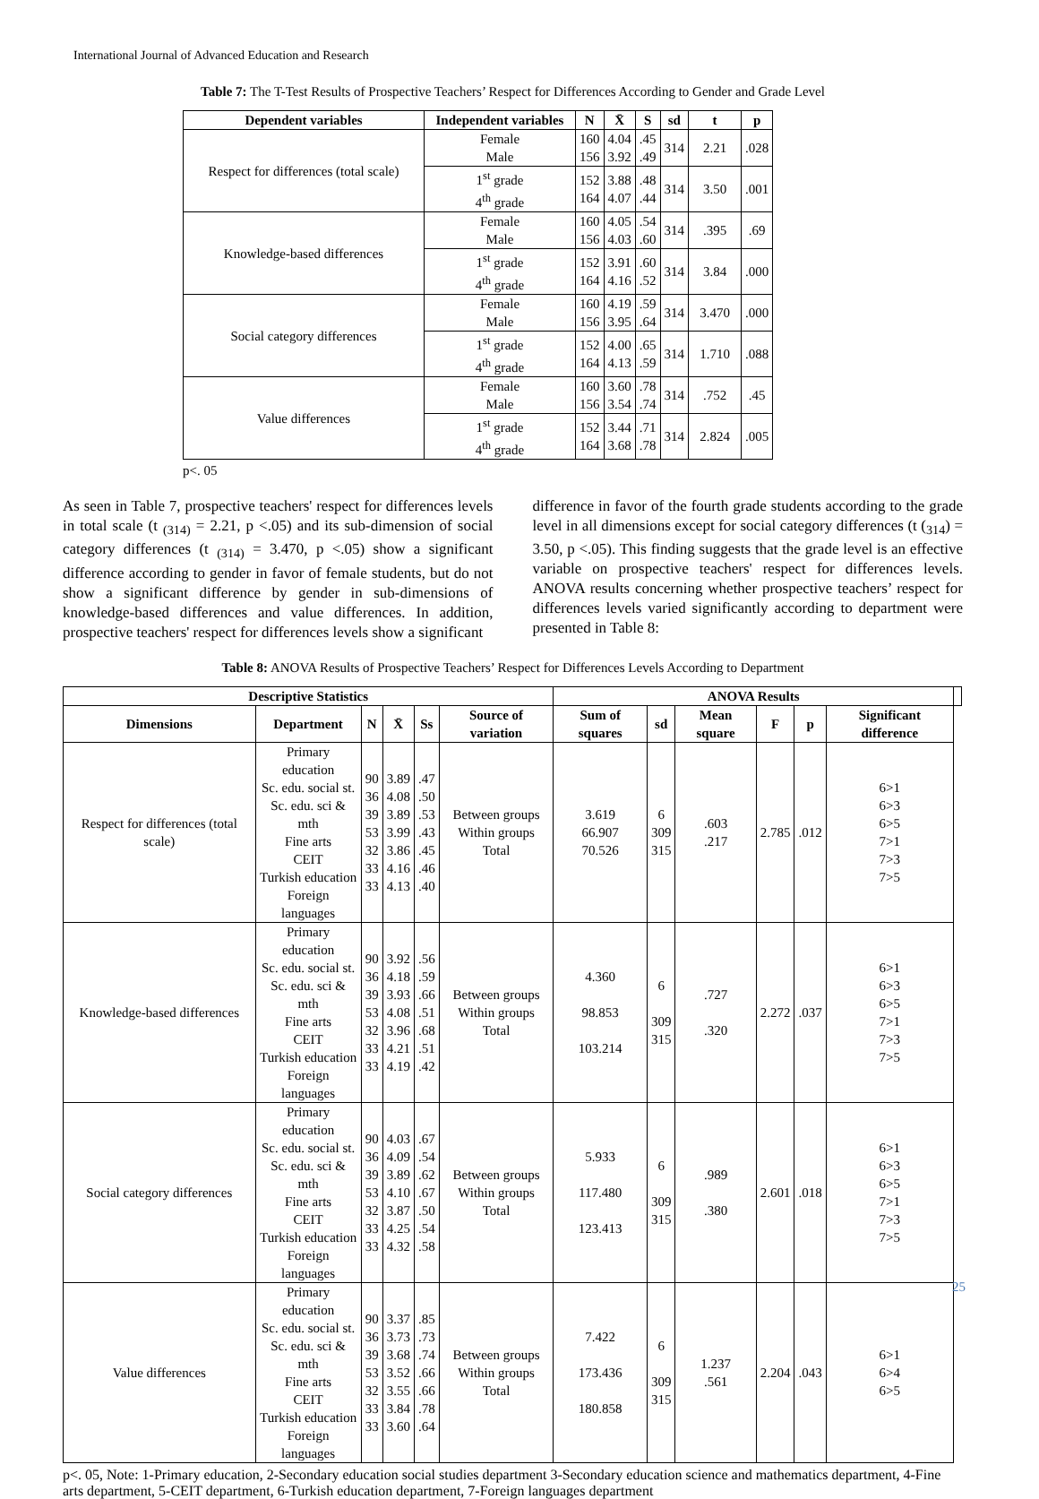International Journal of Advanced Education and Research
Table 7: The T-Test Results of Prospective Teachers’ Respect for Differences According to Gender and Grade Level
| Dependent variables | Independent variables | N | X̄ | S | sd | t | p |
| --- | --- | --- | --- | --- | --- | --- | --- |
| Respect for differences (total scale) | Female Male | 160 156 | 4.04 3.92 | .45 .49 | 314 | 2.21 | .028 |
| | 1<sup>st</sup> grade 4<sup>th</sup> grade | 152 164 | 3.88 4.07 | .48 .44 | 314 | 3.50 | .001 |
| Knowledge-based differences | Female Male | 160 156 | 4.05 4.03 | .54 .60 | 314 | .395 | .69 |
| | 1<sup>st</sup> grade 4<sup>th</sup> grade | 152 164 | 3.91 4.16 | .60 .52 | 314 | 3.84 | .000 |
| Social category differences | Female Male | 160 156 | 4.19 3.95 | .59 .64 | 314 | 3.470 | .000 |
| | 1<sup>st</sup> grade 4<sup>th</sup> grade | 152 164 | 4.00 4.13 | .65 .59 | 314 | 1.710 | .088 |
| Value differences | Female Male | 160 156 | 3.60 3.54 | .78 .74 | 314 | .752 | .45 |
| | 1<sup>st</sup> grade 4<sup>th</sup> grade | 152 164 | 3.44 3.68 | .71 .78 | 314 | 2.824 | .005 |
p<. 05
As seen in Table 7, prospective teachers' respect for differences levels in total scale (t <sub>(314)</sub> = 2.21, p <.05) and its sub-dimension of social category differences (t <sub>(314)</sub> = 3.470, p <.05) show a significant difference according to gender in favor of female students, but do not show a significant difference by gender in sub-dimensions of knowledge-based differences and value differences. In addition, prospective teachers' respect for differences levels show a significant
difference in favor of the fourth grade students according to the grade level in all dimensions except for social category differences (t (<sub>314</sub>) = 3.50, p <.05). This finding suggests that the grade level is an effective variable on prospective teachers' respect for differences levels. ANOVA results concerning whether prospective teachers’ respect for differences levels varied significantly according to department were presented in Table 8:
Table 8: ANOVA Results of Prospective Teachers’ Respect for Differences Levels According to Department
| Descriptive Statistics | | | | | | ANOVA Results | | | | | | |
| --- | --- | --- | --- | --- | --- | --- | --- | --- | --- | --- | --- | --- |
| Dimensions | Department | N | X̄ | Ss | Source of variation | Sum of squares | sd | Mean square | F | p | Significant difference | |
| Respect for differences (total scale) | Primary education Sc. edu. social st. Sc. edu. sci & mth Fine arts CEIT Turkish education Foreign languages | 90 36 39 53 32 33 33 | 3.89 4.08 3.89 3.99 3.86 4.16 4.13 | .47 .50 .53 .43 .45 .46 .40 | Between groups Within groups Total | 3.619 66.907 70.526 | 6 309 315 | .603 .217 | 2.785 | .012 | 6>1 6>3 6>5 7>1 7>3 7>5 | |
| Knowledge-based differences | Primary education Sc. edu. social st. Sc. edu. sci & mth Fine arts CEIT Turkish education Foreign languages | 90 36 39 53 32 33 33 | 3.92 4.18 3.93 4.08 3.96 4.21 4.19 | .56 .59 .66 .51 .68 .51 .42 | Between groups Within groups Total | 4.360 98.853 103.214 | 6 309 315 | .727 .320 | 2.272 | .037 | 6>1 6>3 6>5 7>1 7>3 7>5 | |
| Social category differences | Primary education Sc. edu. social st. Sc. edu. sci & mth Fine arts CEIT Turkish education Foreign languages | 90 36 39 53 32 33 33 | 4.03 4.09 3.89 4.10 3.87 4.25 4.32 | .67 .54 .62 .67 .50 .54 .58 | Between groups Within groups Total | 5.933 117.480 123.413 | 6 309 315 | .989 .380 | 2.601 | .018 | 6>1 6>3 6>5 7>1 7>3 7>5 | |
| Value differences | Primary education Sc. edu. social st. Sc. edu. sci & mth Fine arts CEIT Turkish education Foreign languages | 90 36 39 53 32 33 33 | 3.37 3.73 3.68 3.52 3.55 3.84 3.60 | .85 .73 .74 .66 .66 .78 .64 | Between groups Within groups Total | 7.422 173.436 180.858 | 6 309 315 | 1.237 .561 | 2.204 | .043 | 6>1 6>4 6>5 | |
p<. 05, Note: 1-Primary education, 2-Secondary education social studies department 3-Secondary education science and mathematics department, 4-Fine arts department, 5-CEIT department, 6-Turkish education department, 7-Foreign languages department
25